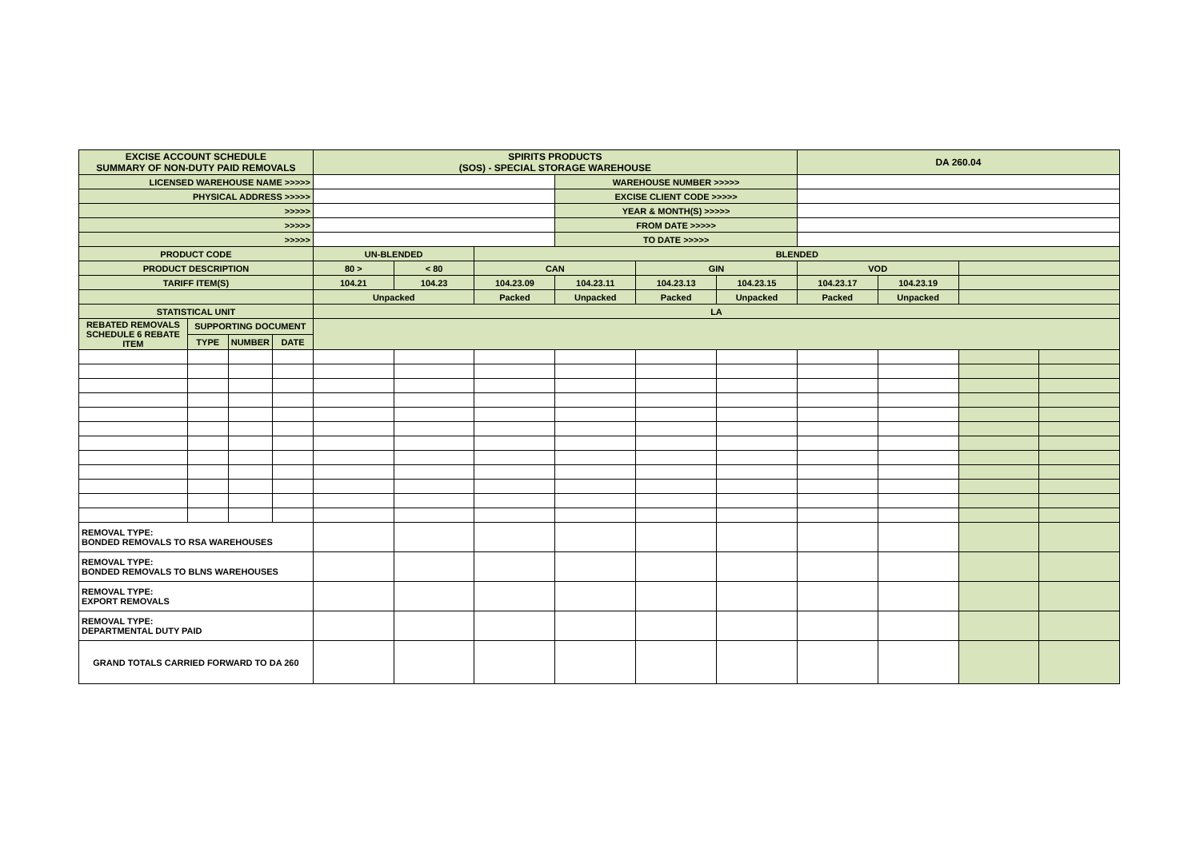| EXCISE ACCOUNT SCHEDULE SUMMARY OF NON-DUTY PAID REMOVALS | | | | SPIRITS PRODUCTS (SOS) - SPECIAL STORAGE WAREHOUSE | | | | | | DA 260.04 | | | |
| LICENSED WAREHOUSE NAME >>>>> | | | | | | | WAREHOUSE NUMBER >>>>> | | | | | | |
| PHYSICAL ADDRESS >>>>> | | | | | | | EXCISE CLIENT CODE >>>>> | | | | | | |
| >>>>> | | | | | | | YEAR & MONTH(S) >>>>> | | | | | | |
| >>>>> | | | | | | | FROM DATE >>>>> | | | | | | |
| >>>>> | | | | | | | TO DATE >>>>> | | | | | | |
| PRODUCT CODE | | | | UN-BLENDED | | BLENDED | | | | | | | |
| PRODUCT DESCRIPTION | | | | 80 > | < 80 | CAN | | GIN | | VOD | | | |
| TARIFF ITEM(S) | | | | 104.21 | 104.23 | 104.23.09 | 104.23.11 | 104.23.13 | 104.23.15 | 104.23.17 | 104.23.19 | | |
| | | | | Unpacked | | Packed | Unpacked | Packed | Unpacked | Packed | Unpacked | | |
| STATISTICAL UNIT | | | | LA | | | | | | | | | |
| REBATED REMOVALS SCHEDULE 6 REBATE ITEM | SUPPORTING DOCUMENT | | | | | | | | | | | | |
| | TYPE | NUMBER | DATE | | | | | | | | | | |
| REMOVAL TYPE: BONDED REMOVALS TO RSA WAREHOUSES | | | | | | | | | | | | | |
| REMOVAL TYPE: BONDED REMOVALS TO BLNS WAREHOUSES | | | | | | | | | | | | | |
| REMOVAL TYPE: EXPORT REMOVALS | | | | | | | | | | | | | |
| REMOVAL TYPE: DEPARTMENTAL DUTY PAID | | | | | | | | | | | | | |
| GRAND TOTALS CARRIED FORWARD TO DA 260 | | | | | | | | | | | | | |